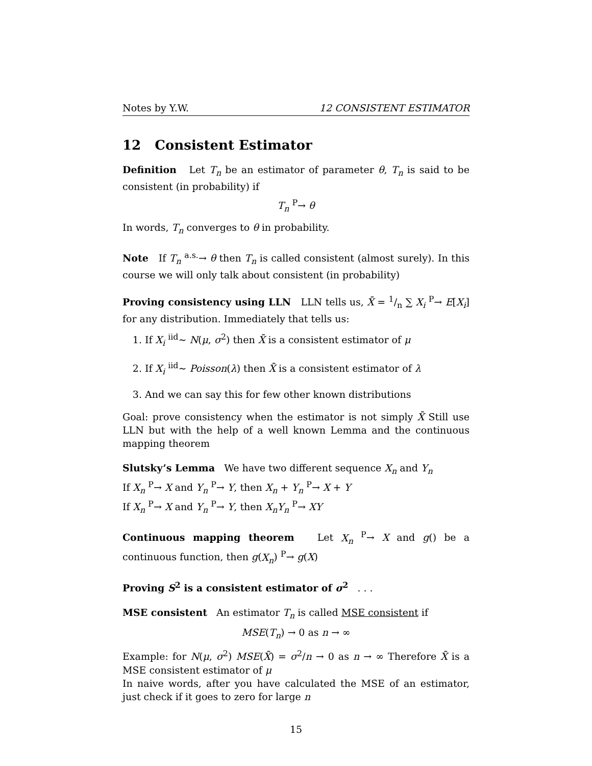Notes by Y.W. 12 CONSISTENT ESTIMATOR
12 Consistent Estimator
Definition Let T<sub>n</sub> be an estimator of parameter θ, T<sub>n</sub> is said to be consistent (in probability) if
T<sub>n</sub> <sup>P</sup>→ θ
In words, T<sub>n</sub> converges to θ in probability.
Note If T<sub>n</sub> <sup>a.s.</sup>→ θ then T<sub>n</sub> is called consistent (almost surely). In this course we will only talk about consistent (in probability)
Proving consistency using LLN LLN tells us, X̄ = 1/n ∑ X<sub>i</sub> <sup>P</sup>→ E[X<sub>i</sub>] for any distribution. Immediately that tells us:
1. If X<sub>i</sub> <sup>iid</sup>∼ N(μ, σ<sup>2</sup>) then X̄ is a consistent estimator of μ
2. If X<sub>i</sub> <sup>iid</sup>∼ Poisson(λ) then X̄ is a consistent estimator of λ
3. And we can say this for few other known distributions
Goal: prove consistency when the estimator is not simply X̄ Still use LLN but with the help of a well known Lemma and the continuous mapping theorem
Slutsky’s Lemma We have two different sequence X<sub>n</sub> and Y<sub>n</sub>
If X<sub>n</sub> <sup>P</sup>→ X and Y<sub>n</sub> <sup>P</sup>→ Y, then X<sub>n</sub> + Y<sub>n</sub> <sup>P</sup>→ X + Y
If X<sub>n</sub> <sup>P</sup>→ X and Y<sub>n</sub> <sup>P</sup>→ Y, then X<sub>n</sub>Y<sub>n</sub> <sup>P</sup>→ XY
Continuous mapping theorem Let X<sub>n</sub> <sup>P</sup>→ X and g() be a continuous function, then g(X<sub>n</sub>) <sup>P</sup>→ g(X)
Proving S<sup>2</sup> is a consistent estimator of σ<sup>2</sup> . . .
MSE consistent An estimator T<sub>n</sub> is called MSE consistent if
MSE(T<sub>n</sub>) → 0 as n → ∞
Example: for N(μ, σ<sup>2</sup>) MSE(X̄) = σ<sup>2</sup>/n → 0 as n → ∞ Therefore X̄ is a MSE consistent estimator of μ
In naive words, after you have calculated the MSE of an estimator, just check if it goes to zero for large n
15